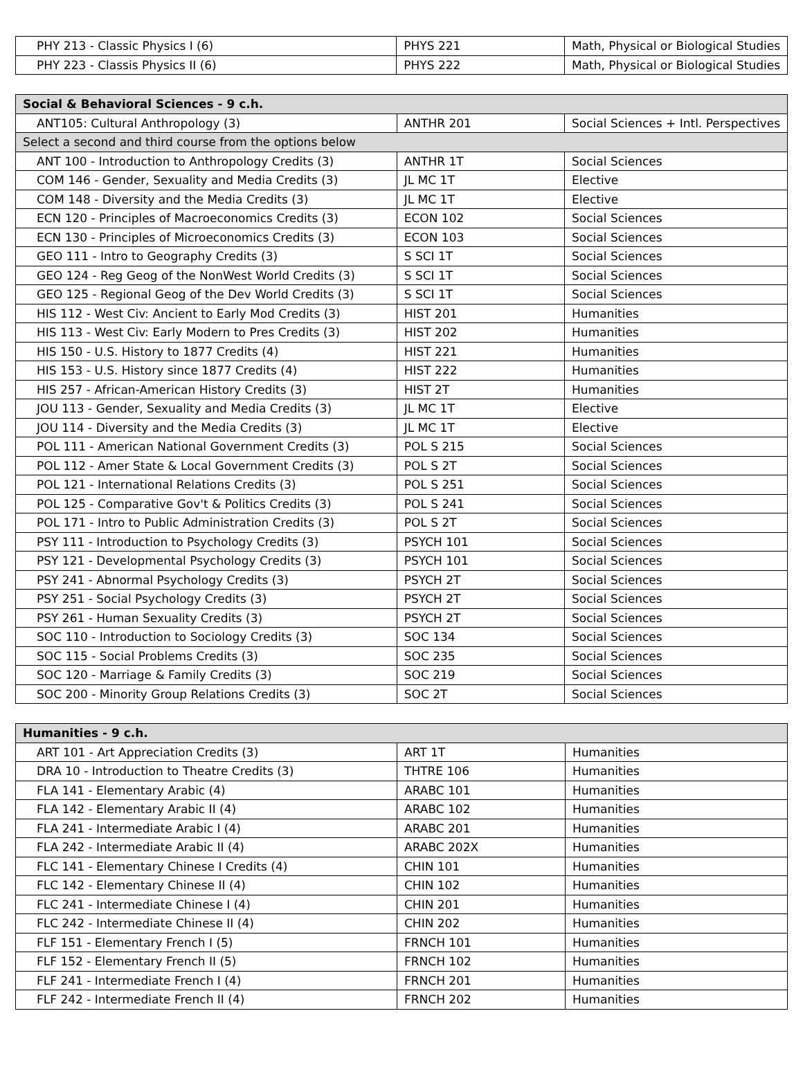| PHY 213 - Classic Physics I (6) | PHYS 221 | Math, Physical or Biological Studies |
| PHY 223 - Classis Physics II (6) | PHYS 222 | Math, Physical or Biological Studies |
| Social & Behavioral Sciences - 9 c.h. | | |
| ANT105: Cultural Anthropology (3) | ANTHR 201 | Social Sciences + Intl. Perspectives |
| Select a second and third course from the options below | | |
| ANT 100 - Introduction to Anthropology Credits (3) | ANTHR 1T | Social Sciences |
| COM 146 - Gender, Sexuality and Media Credits (3) | JL MC 1T | Elective |
| COM 148 - Diversity and the Media Credits (3) | JL MC 1T | Elective |
| ECN 120 - Principles of Macroeconomics Credits (3) | ECON 102 | Social Sciences |
| ECN 130 - Principles of Microeconomics Credits (3) | ECON 103 | Social Sciences |
| GEO 111 - Intro to Geography Credits (3) | S SCI 1T | Social Sciences |
| GEO 124 - Reg Geog of the NonWest World Credits (3) | S SCI 1T | Social Sciences |
| GEO 125 - Regional Geog of the Dev World Credits (3) | S SCI 1T | Social Sciences |
| HIS 112 - West Civ: Ancient to Early Mod Credits (3) | HIST 201 | Humanities |
| HIS 113 - West Civ: Early Modern to Pres Credits (3) | HIST 202 | Humanities |
| HIS 150 - U.S. History to 1877 Credits (4) | HIST 221 | Humanities |
| HIS 153 - U.S. History since 1877 Credits (4) | HIST 222 | Humanities |
| HIS 257 - African-American History Credits (3) | HIST 2T | Humanities |
| JOU 113 - Gender, Sexuality and Media Credits (3) | JL MC 1T | Elective |
| JOU 114 - Diversity and the Media Credits (3) | JL MC 1T | Elective |
| POL 111 - American National Government Credits (3) | POL S 215 | Social Sciences |
| POL 112 - Amer State & Local Government Credits (3) | POL S 2T | Social Sciences |
| POL 121 - International Relations Credits (3) | POL S 251 | Social Sciences |
| POL 125 - Comparative Gov't & Politics Credits (3) | POL S 241 | Social Sciences |
| POL 171 - Intro to Public Administration Credits (3) | POL S 2T | Social Sciences |
| PSY 111 - Introduction to Psychology Credits (3) | PSYCH 101 | Social Sciences |
| PSY 121 - Developmental Psychology Credits (3) | PSYCH 101 | Social Sciences |
| PSY 241 - Abnormal Psychology Credits (3) | PSYCH 2T | Social Sciences |
| PSY 251 - Social Psychology Credits (3) | PSYCH 2T | Social Sciences |
| PSY 261 - Human Sexuality Credits (3) | PSYCH 2T | Social Sciences |
| SOC 110 - Introduction to Sociology Credits (3) | SOC 134 | Social Sciences |
| SOC 115 - Social Problems Credits (3) | SOC 235 | Social Sciences |
| SOC 120 - Marriage & Family Credits (3) | SOC 219 | Social Sciences |
| SOC 200 - Minority Group Relations Credits (3) | SOC 2T | Social Sciences |
| Humanities - 9 c.h. | | |
| ART 101 - Art Appreciation Credits (3) | ART 1T | Humanities |
| DRA 10 - Introduction to Theatre Credits (3) | THTRE 106 | Humanities |
| FLA 141 - Elementary Arabic (4) | ARABC 101 | Humanities |
| FLA 142 - Elementary Arabic II (4) | ARABC 102 | Humanities |
| FLA 241 - Intermediate Arabic I (4) | ARABC 201 | Humanities |
| FLA 242 - Intermediate Arabic II (4) | ARABC 202X | Humanities |
| FLC 141 - Elementary Chinese I Credits (4) | CHIN 101 | Humanities |
| FLC 142 - Elementary Chinese II (4) | CHIN 102 | Humanities |
| FLC 241 - Intermediate Chinese I (4) | CHIN 201 | Humanities |
| FLC 242 - Intermediate Chinese II (4) | CHIN 202 | Humanities |
| FLF 151 - Elementary French I (5) | FRNCH 101 | Humanities |
| FLF 152 - Elementary French II (5) | FRNCH 102 | Humanities |
| FLF 241 - Intermediate French I (4) | FRNCH 201 | Humanities |
| FLF 242 - Intermediate French II (4) | FRNCH 202 | Humanities |